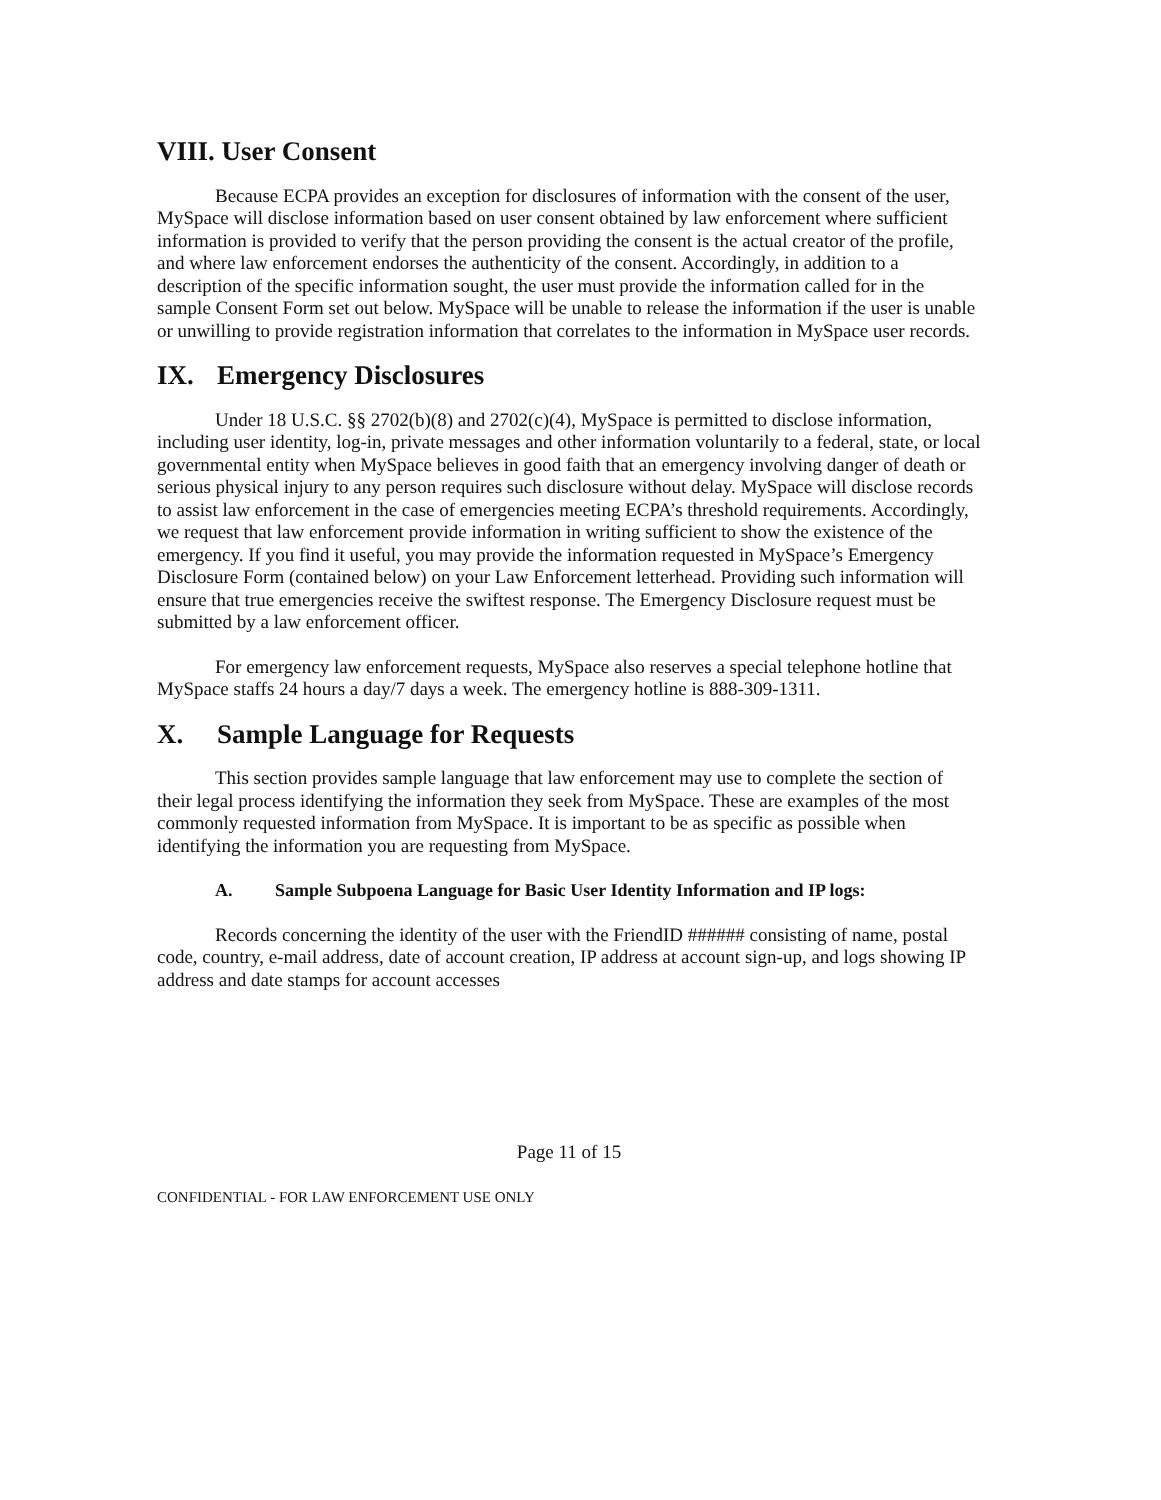VIII. User Consent
Because ECPA provides an exception for disclosures of information with the consent of the user, MySpace will disclose information based on user consent obtained by law enforcement where sufficient information is provided to verify that the person providing the consent is the actual creator of the profile, and where law enforcement endorses the authenticity of the consent. Accordingly, in addition to a description of the specific information sought, the user must provide the information called for in the sample Consent Form set out below. MySpace will be unable to release the information if the user is unable or unwilling to provide registration information that correlates to the information in MySpace user records.
IX. Emergency Disclosures
Under 18 U.S.C. §§ 2702(b)(8) and 2702(c)(4), MySpace is permitted to disclose information, including user identity, log-in, private messages and other information voluntarily to a federal, state, or local governmental entity when MySpace believes in good faith that an emergency involving danger of death or serious physical injury to any person requires such disclosure without delay. MySpace will disclose records to assist law enforcement in the case of emergencies meeting ECPA’s threshold requirements. Accordingly, we request that law enforcement provide information in writing sufficient to show the existence of the emergency. If you find it useful, you may provide the information requested in MySpace’s Emergency Disclosure Form (contained below) on your Law Enforcement letterhead. Providing such information will ensure that true emergencies receive the swiftest response. The Emergency Disclosure request must be submitted by a law enforcement officer.
For emergency law enforcement requests, MySpace also reserves a special telephone hotline that MySpace staffs 24 hours a day/7 days a week. The emergency hotline is 888-309-1311.
X. Sample Language for Requests
This section provides sample language that law enforcement may use to complete the section of their legal process identifying the information they seek from MySpace. These are examples of the most commonly requested information from MySpace. It is important to be as specific as possible when identifying the information you are requesting from MySpace.
A. Sample Subpoena Language for Basic User Identity Information and IP logs:
Records concerning the identity of the user with the FriendID ###### consisting of name, postal code, country, e-mail address, date of account creation, IP address at account sign-up, and logs showing IP address and date stamps for account accesses
Page 11 of 15
CONFIDENTIAL - FOR LAW ENFORCEMENT USE ONLY